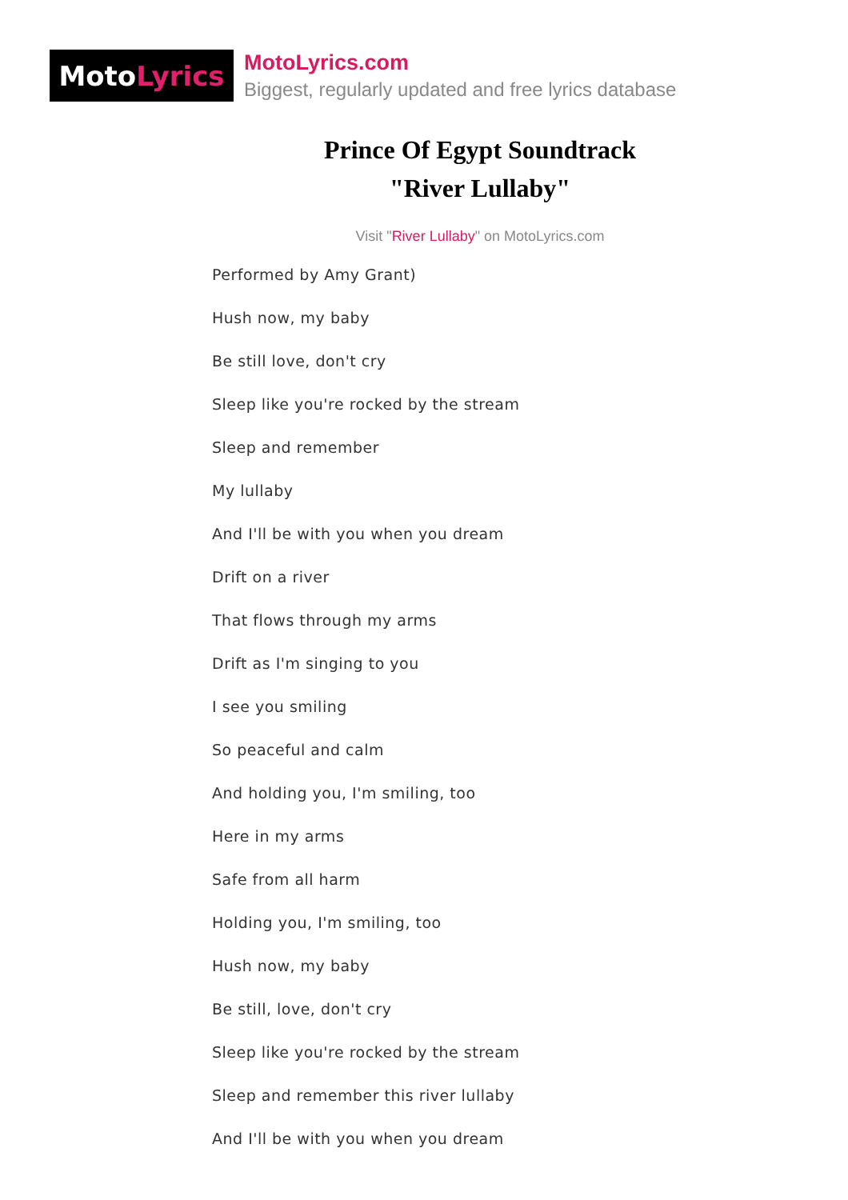Moto Lyrics
MotoLyrics.com
Biggest, regularly updated and free lyrics database
Prince Of Egypt Soundtrack
"River Lullaby"
Visit "River Lullaby" on MotoLyrics.com
Performed by Amy Grant)
Hush now, my baby
Be still love, don't cry
Sleep like you're rocked by the stream
Sleep and remember
My lullaby
And I'll be with you when you dream
Drift on a river
That flows through my arms
Drift as I'm singing to you
I see you smiling
So peaceful and calm
And holding you, I'm smiling, too
Here in my arms
Safe from all harm
Holding you, I'm smiling, too
Hush now, my baby
Be still, love, don't cry
Sleep like you're rocked by the stream
Sleep and remember this river lullaby
And I'll be with you when you dream